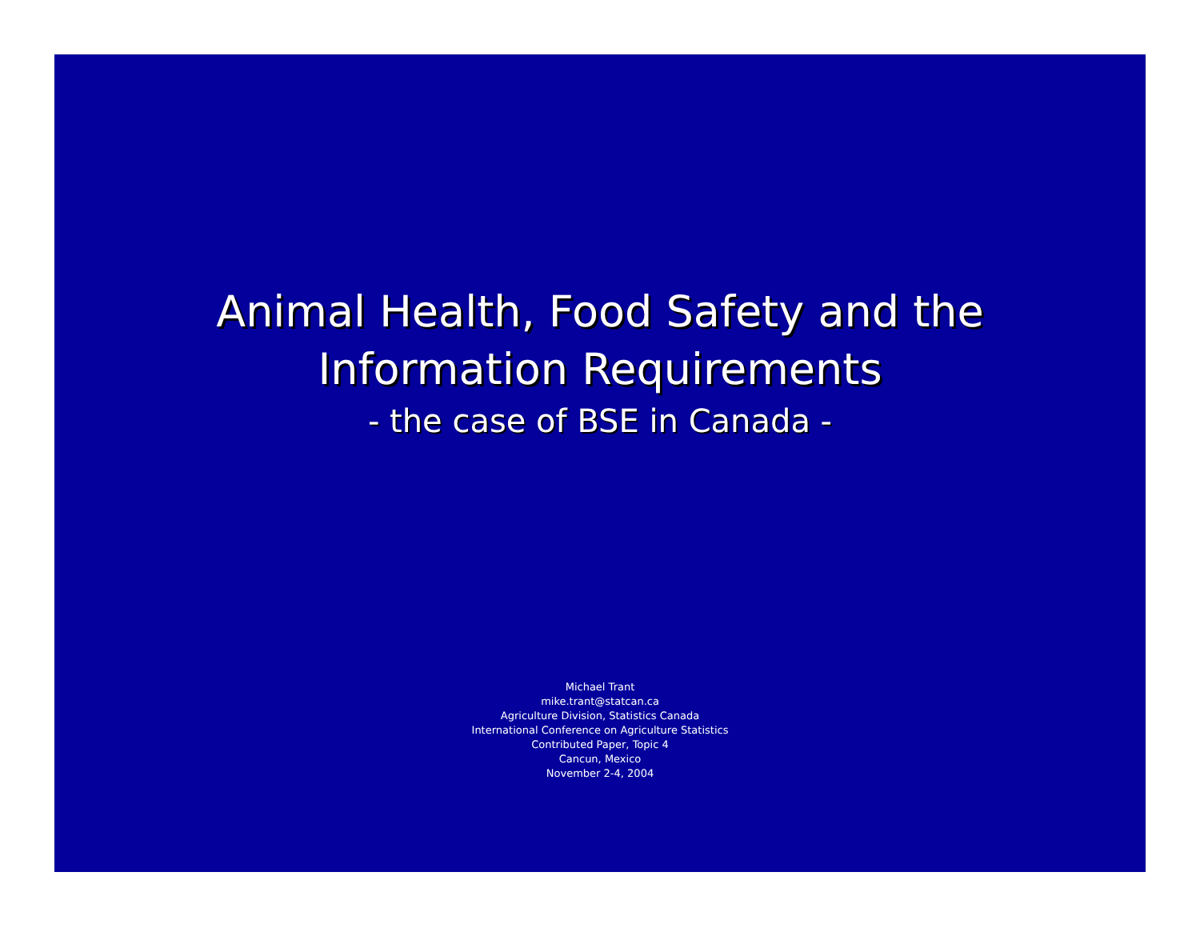Animal Health, Food Safety and the
Information Requirements
- the case of BSE in Canada -
Michael Trant
mike.trant@statcan.ca
Agriculture Division, Statistics Canada
International Conference on Agriculture Statistics
Contributed Paper, Topic 4
Cancun, Mexico
November 2-4, 2004